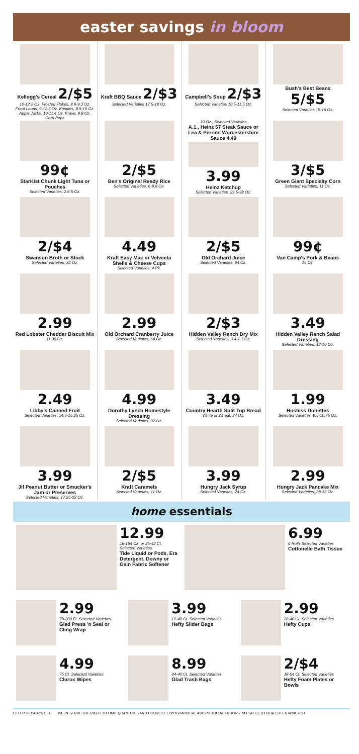easter savings in bloom
Kellogg's Cereal 2/$5
10-12.2 Oz. Frosted Flakes, 8.9-9.3 Oz. Froot Loops, 9-12.6 Oz. Krispies, 8.9-10 Oz. Apple Jacks, 10-11.4 Oz. Krave, 8.8 Oz. Corn Pops
Kraft BBQ Sauce 2/$3
Selected Varieties 17.5-18 Oz.
Campbell's Soup 2/$3
Selected Varieties 10.5-11.5 Oz.
Bush's Best Beans 5/$5
Selected Varieties 15-16 Oz.
99¢
StarKist Chunk Light Tuna or Pouches
Selected Varieties, 2.6-5 Oz.
2/$5
Ben's Original Ready Rice
Selected Varieties, 6-8.8 Oz.
10 Oz., Selected Varieties
A.1., Heinz 57 Steak Sauce or Lea & Perrins Worcestershire Sauce 4.49
3.99
Heinz Ketchup
Selected Varieties, 29.5-38 Oz.
3/$5
Green Giant Specialty Corn
Selected Varieties, 11 Oz.
2/$4
Swanson Broth or Stock
Selected Varieties, 32 Oz.
4.49
Kraft Easy Mac or Velveeta Shells & Cheese Cups
Selected Varieties, 4 Pk.
2/$5
Old Orchard Juice
Selected Varieties, 64 Oz.
99¢
Van Camp's Pork & Beans
15 Oz.
2.99
Red Lobster Cheddar Biscuit Mix
11.36 Oz.
2.99
Old Orchard Cranberry Juice
Selected Varieties, 64 Oz.
2/$3
Hidden Valley Ranch Dry Mix
Selected Varieties, 0.4-1.1 Oz.
3.49
Hidden Valley Ranch Salad Dressing
Selected Varieties, 12-16 Oz.
2.49
Libby's Canned Fruit
Selected Varieties, 14.5-15.25 Oz.
4.99
Dorothy Lynch Homestyle Dressing
Selected Varieties, 32 Oz.
3.49
Country Hearth Split Top Bread
White or Wheat, 24 Oz.
1.99
Hostess Donettes
Selected Varieties, 9.5-10.75 Oz.
3.99
Jif Peanut Butter or Smucker's Jam or Preserves
Selected Varieties, 17.25-32 Oz.
2/$5
Kraft Caramels
Selected Varieties, 11 Oz.
3.99
Hungry Jack Syrup
Selected Varieties, 24 Oz.
2.99
Hungry Jack Pancake Mix
Selected Varieties, 28-32 Oz.
home essentials
12.99
16-154 Oz. or 25-42 Ct. Selected Varieties
Tide Liquid or Pods, Era Detergent, Downy or Gain Fabric Softener
6.99
6 Rolls Selected Varieties
Cottonelle Bath Tissue
2.99
70-200 Ft. Selected Varieties
Glad Press 'n Seal or Cling Wrap
3.99
12-40 Ct. Selected Varieties
Hefty Slider Bags
2.99
28-40 Ct. Selected Varieties
Hefty Cups
4.99
75 Ct. Selected Varieties
Clorox Wipes
8.99
34-40 Ct. Selected Varieties
Glad Trash Bags
2/$4
18-54 Ct. Selected Varieties
Hefty Foam Plates or Bowls
CL11 PG2_041625 CL11 WE RESERVE THE RIGHT TO LIMIT QUANTITIES AND CORRECT TYPOGRAPHICAL AND PICTORIAL ERRORS. NO SALES TO DEALERS. THANK YOU.